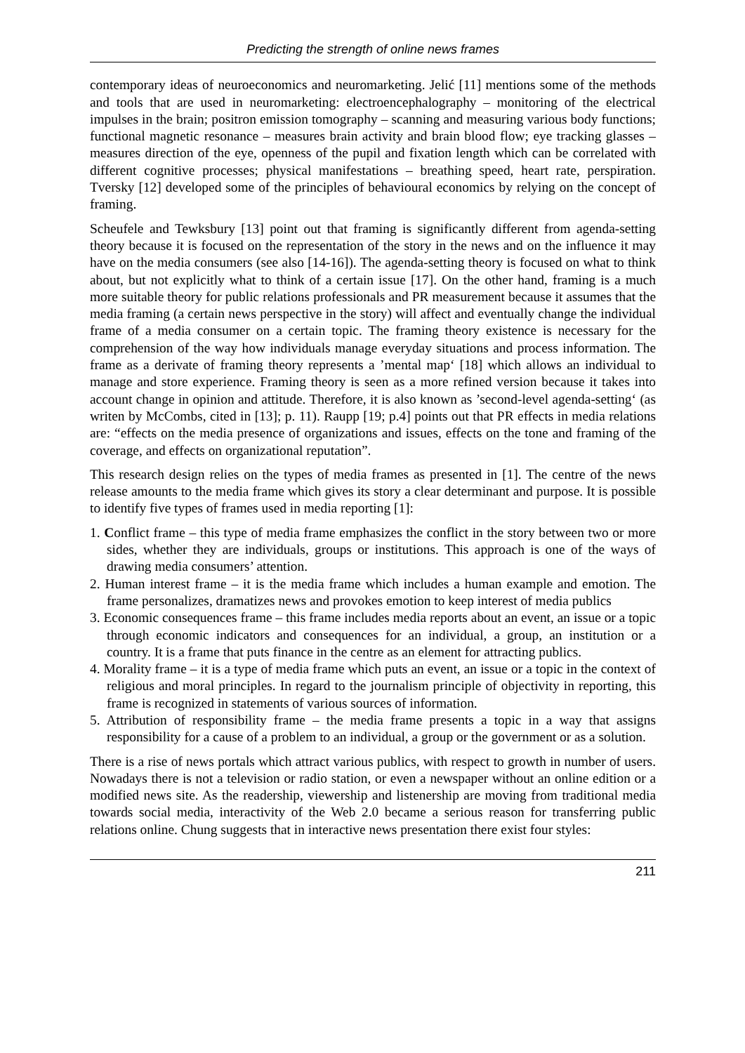Predicting the strength of online news frames
contemporary ideas of neuroeconomics and neuromarketing. Jelić [11] mentions some of the methods and tools that are used in neuromarketing: electroencephalography – monitoring of the electrical impulses in the brain; positron emission tomography – scanning and measuring various body functions; functional magnetic resonance – measures brain activity and brain blood flow; eye tracking glasses – measures direction of the eye, openness of the pupil and fixation length which can be correlated with different cognitive processes; physical manifestations – breathing speed, heart rate, perspiration. Tversky [12] developed some of the principles of behavioural economics by relying on the concept of framing.
Scheufele and Tewksbury [13] point out that framing is significantly different from agenda-setting theory because it is focused on the representation of the story in the news and on the influence it may have on the media consumers (see also [14-16]). The agenda-setting theory is focused on what to think about, but not explicitly what to think of a certain issue [17]. On the other hand, framing is a much more suitable theory for public relations professionals and PR measurement because it assumes that the media framing (a certain news perspective in the story) will affect and eventually change the individual frame of a media consumer on a certain topic. The framing theory existence is necessary for the comprehension of the way how individuals manage everyday situations and process information. The frame as a derivate of framing theory represents a ’mental map‘ [18] which allows an individual to manage and store experience. Framing theory is seen as a more refined version because it takes into account change in opinion and attitude. Therefore, it is also known as ’second-level agenda-setting‘ (as writen by McCombs, cited in [13]; p. 11). Raupp [19; p.4] points out that PR effects in media relations are: “effects on the media presence of organizations and issues, effects on the tone and framing of the coverage, and effects on organizational reputation”.
This research design relies on the types of media frames as presented in [1]. The centre of the news release amounts to the media frame which gives its story a clear determinant and purpose. It is possible to identify five types of frames used in media reporting [1]:
1. Conflict frame – this type of media frame emphasizes the conflict in the story between two or more sides, whether they are individuals, groups or institutions. This approach is one of the ways of drawing media consumers’ attention.
2. Human interest frame – it is the media frame which includes a human example and emotion. The frame personalizes, dramatizes news and provokes emotion to keep interest of media publics
3. Economic consequences frame – this frame includes media reports about an event, an issue or a topic through economic indicators and consequences for an individual, a group, an institution or a country. It is a frame that puts finance in the centre as an element for attracting publics.
4. Morality frame – it is a type of media frame which puts an event, an issue or a topic in the context of religious and moral principles. In regard to the journalism principle of objectivity in reporting, this frame is recognized in statements of various sources of information.
5. Attribution of responsibility frame – the media frame presents a topic in a way that assigns responsibility for a cause of a problem to an individual, a group or the government or as a solution.
There is a rise of news portals which attract various publics, with respect to growth in number of users. Nowadays there is not a television or radio station, or even a newspaper without an online edition or a modified news site. As the readership, viewership and listenership are moving from traditional media towards social media, interactivity of the Web 2.0 became a serious reason for transferring public relations online. Chung suggests that in interactive news presentation there exist four styles:
211